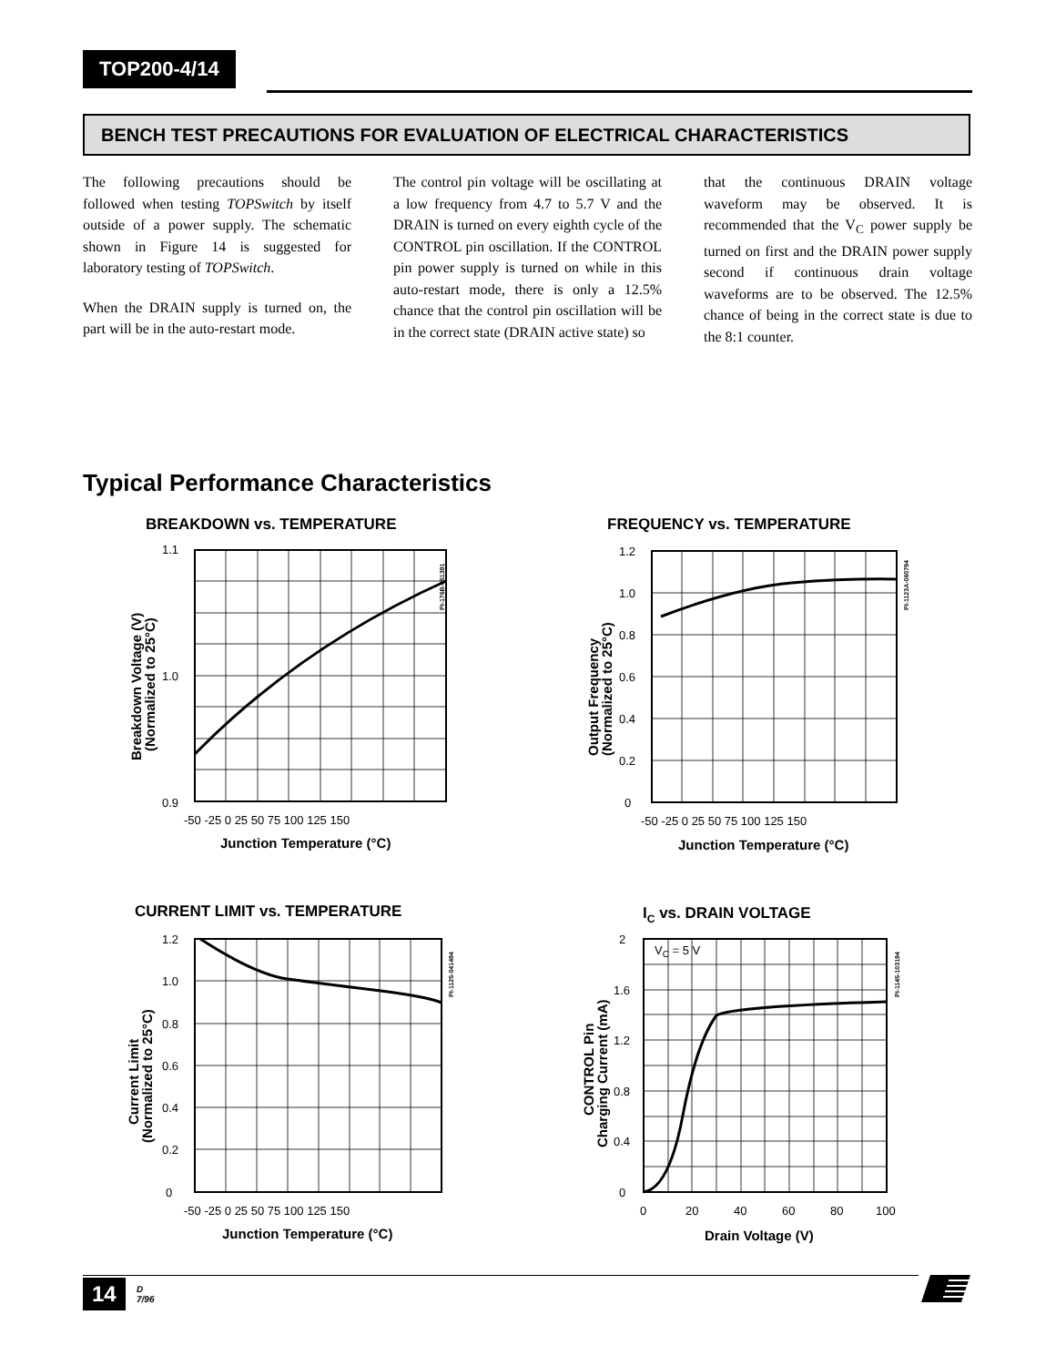TOP200-4/14
BENCH TEST PRECAUTIONS FOR EVALUATION OF ELECTRICAL CHARACTERISTICS
The following precautions should be followed when testing TOPSwitch by itself outside of a power supply. The schematic shown in Figure 14 is suggested for laboratory testing of TOPSwitch.
When the DRAIN supply is turned on, the part will be in the auto-restart mode.
The control pin voltage will be oscillating at a low frequency from 4.7 to 5.7 V and the DRAIN is turned on every eighth cycle of the CONTROL pin oscillation. If the CONTROL pin power supply is turned on while in this auto-restart mode, there is only a 12.5% chance that the control pin oscillation will be in the correct state (DRAIN active state) so
that the continuous DRAIN voltage waveform may be observed. It is recommended that the V<sub>C</sub> power supply be turned on first and the DRAIN power supply second if continuous drain voltage waveforms are to be observed. The 12.5% chance of being in the correct state is due to the 8:1 counter.
Typical Performance Characteristics
BREAKDOWN vs. TEMPERATURE
1.1
1.0
0.9
-50 -25 0 25 50 75 100 125 150
Junction Temperature (°C)
Breakdown Voltage (V)
(Normalized to 25°C)
PI-176B-051391
FREQUENCY vs. TEMPERATURE
1.2
1.0
0.8
0.6
0.4
0.2
0
-50 -25 0 25 50 75 100 125 150
Junction Temperature (°C)
Output Frequency
(Normalized to 25°C)
PI-1123A-060794
CURRENT LIMIT vs. TEMPERATURE
1.2
1.0
0.8
0.6
0.4
0.2
0
-50 -25 0 25 50 75 100 125 150
Junction Temperature (°C)
Current Limit
(Normalized to 25°C)
PI-1125-041494
IC vs. DRAIN VOLTAGE
VC = 5 V
2
1.6
1.2
0.8
0.4
0
0
20
40
60
80
100
Drain Voltage (V)
CONTROL Pin
Charging Current (mA)
PI-1145-103194
14
D
7/96